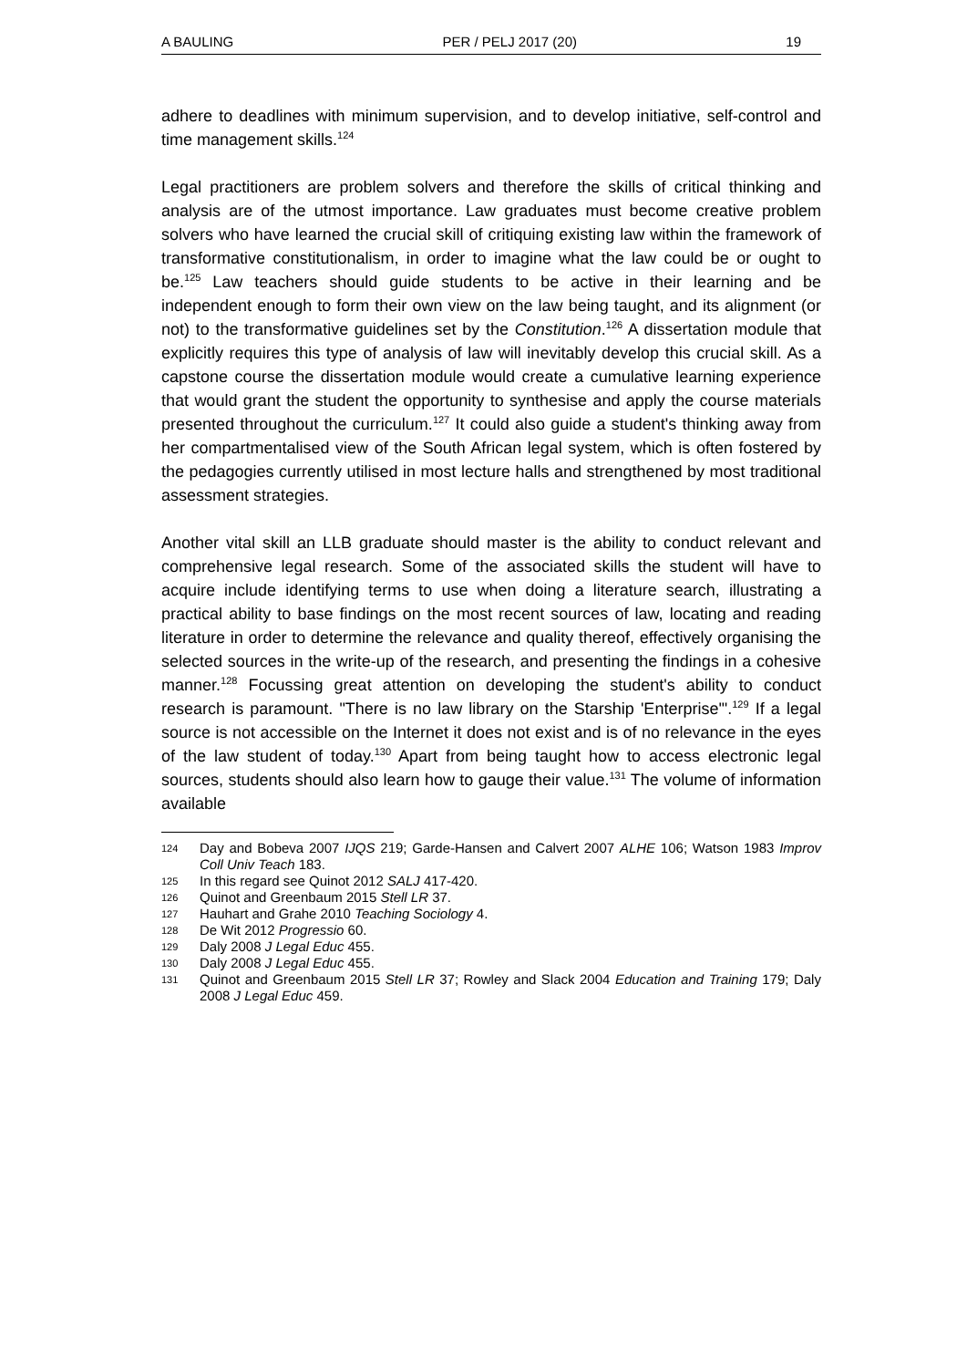A BAULING PER / PELJ 2017 (20) 19
adhere to deadlines with minimum supervision, and to develop initiative, self-control and time management skills.<sup>124</sup>
Legal practitioners are problem solvers and therefore the skills of critical thinking and analysis are of the utmost importance. Law graduates must become creative problem solvers who have learned the crucial skill of critiquing existing law within the framework of transformative constitutionalism, in order to imagine what the law could be or ought to be.<sup>125</sup> Law teachers should guide students to be active in their learning and be independent enough to form their own view on the law being taught, and its alignment (or not) to the transformative guidelines set by the Constitution.<sup>126</sup> A dissertation module that explicitly requires this type of analysis of law will inevitably develop this crucial skill. As a capstone course the dissertation module would create a cumulative learning experience that would grant the student the opportunity to synthesise and apply the course materials presented throughout the curriculum.<sup>127</sup> It could also guide a student's thinking away from her compartmentalised view of the South African legal system, which is often fostered by the pedagogies currently utilised in most lecture halls and strengthened by most traditional assessment strategies.
Another vital skill an LLB graduate should master is the ability to conduct relevant and comprehensive legal research. Some of the associated skills the student will have to acquire include identifying terms to use when doing a literature search, illustrating a practical ability to base findings on the most recent sources of law, locating and reading literature in order to determine the relevance and quality thereof, effectively organising the selected sources in the write-up of the research, and presenting the findings in a cohesive manner.<sup>128</sup> Focussing great attention on developing the student's ability to conduct research is paramount. "There is no law library on the Starship 'Enterprise'".<sup>129</sup> If a legal source is not accessible on the Internet it does not exist and is of no relevance in the eyes of the law student of today.<sup>130</sup> Apart from being taught how to access electronic legal sources, students should also learn how to gauge their value.<sup>131</sup> The volume of information available
124 Day and Bobeva 2007 IJQS 219; Garde-Hansen and Calvert 2007 ALHE 106; Watson 1983 Improv Coll Univ Teach 183.
125 In this regard see Quinot 2012 SALJ 417-420.
126 Quinot and Greenbaum 2015 Stell LR 37.
127 Hauhart and Grahe 2010 Teaching Sociology 4.
128 De Wit 2012 Progressio 60.
129 Daly 2008 J Legal Educ 455.
130 Daly 2008 J Legal Educ 455.
131 Quinot and Greenbaum 2015 Stell LR 37; Rowley and Slack 2004 Education and Training 179; Daly 2008 J Legal Educ 459.